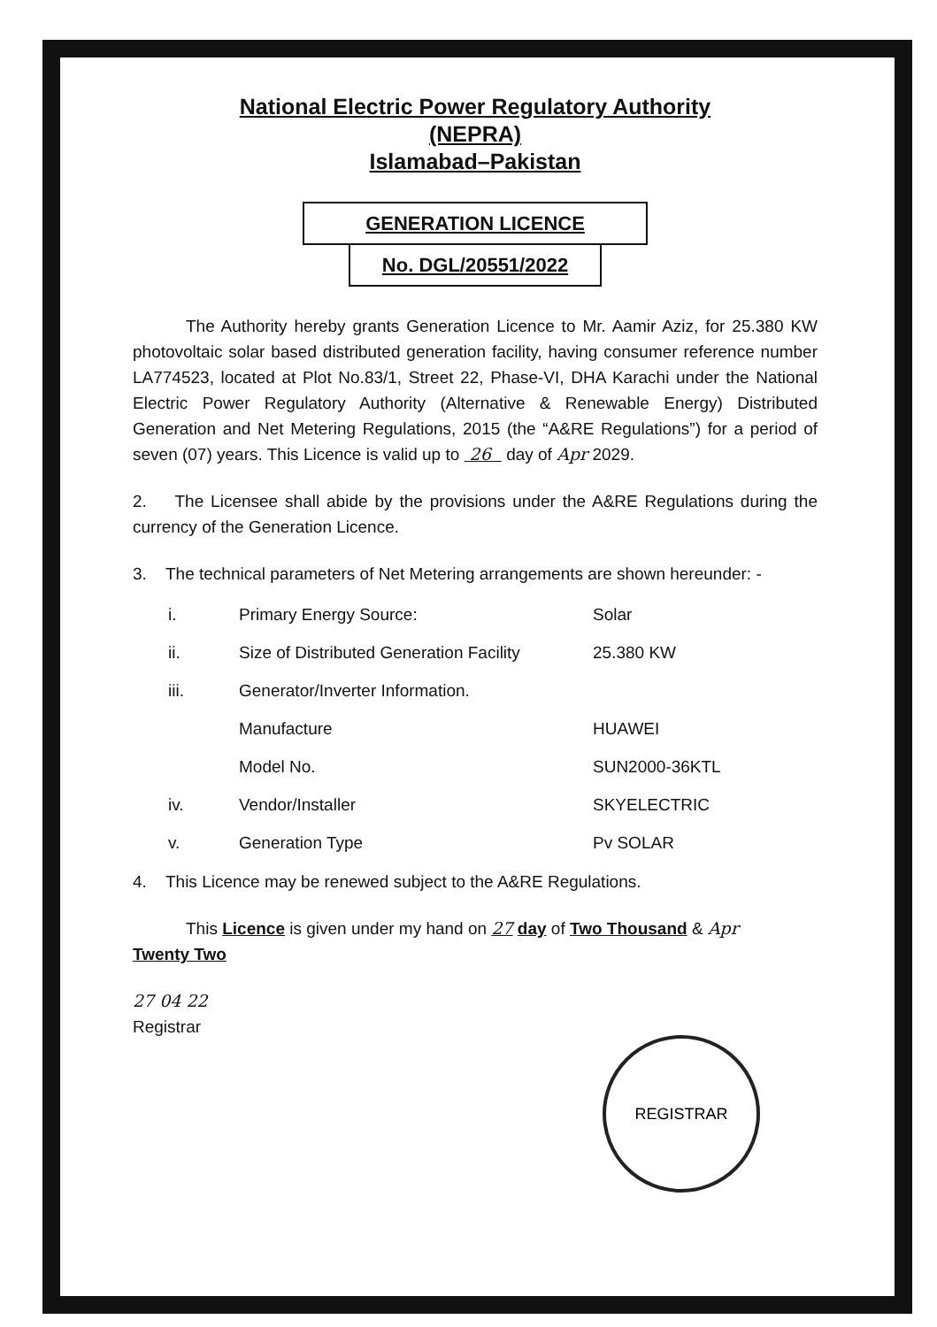National Electric Power Regulatory Authority
(NEPRA)
Islamabad–Pakistan
GENERATION LICENCE
No. DGL/20551/2022
The Authority hereby grants Generation Licence to Mr. Aamir Aziz, for 25.380 KW photovoltaic solar based distributed generation facility, having consumer reference number LA774523, located at Plot No.83/1, Street 22, Phase-VI, DHA Karachi under the National Electric Power Regulatory Authority (Alternative & Renewable Energy) Distributed Generation and Net Metering Regulations, 2015 (the “A&RE Regulations”) for a period of seven (07) years. This Licence is valid up to 26 day of Apr 2029.
2. The Licensee shall abide by the provisions under the A&RE Regulations during the currency of the Generation Licence.
3. The technical parameters of Net Metering arrangements are shown hereunder: -
| i. | Primary Energy Source: | Solar |
| ii. | Size of Distributed Generation Facility | 25.380 KW |
| iii. | Generator/Inverter Information. | |
| | Manufacture | HUAWEI |
| | Model No. | SUN2000-36KTL |
| iv. | Vendor/Installer | SKYELECTRIC |
| v. | Generation Type | Pv SOLAR |
4. This Licence may be renewed subject to the A&RE Regulations.
This Licence is given under my hand on 27 day of Two Thousand & Apr
Twenty Two
27 04 22
Registrar
REGISTRAR